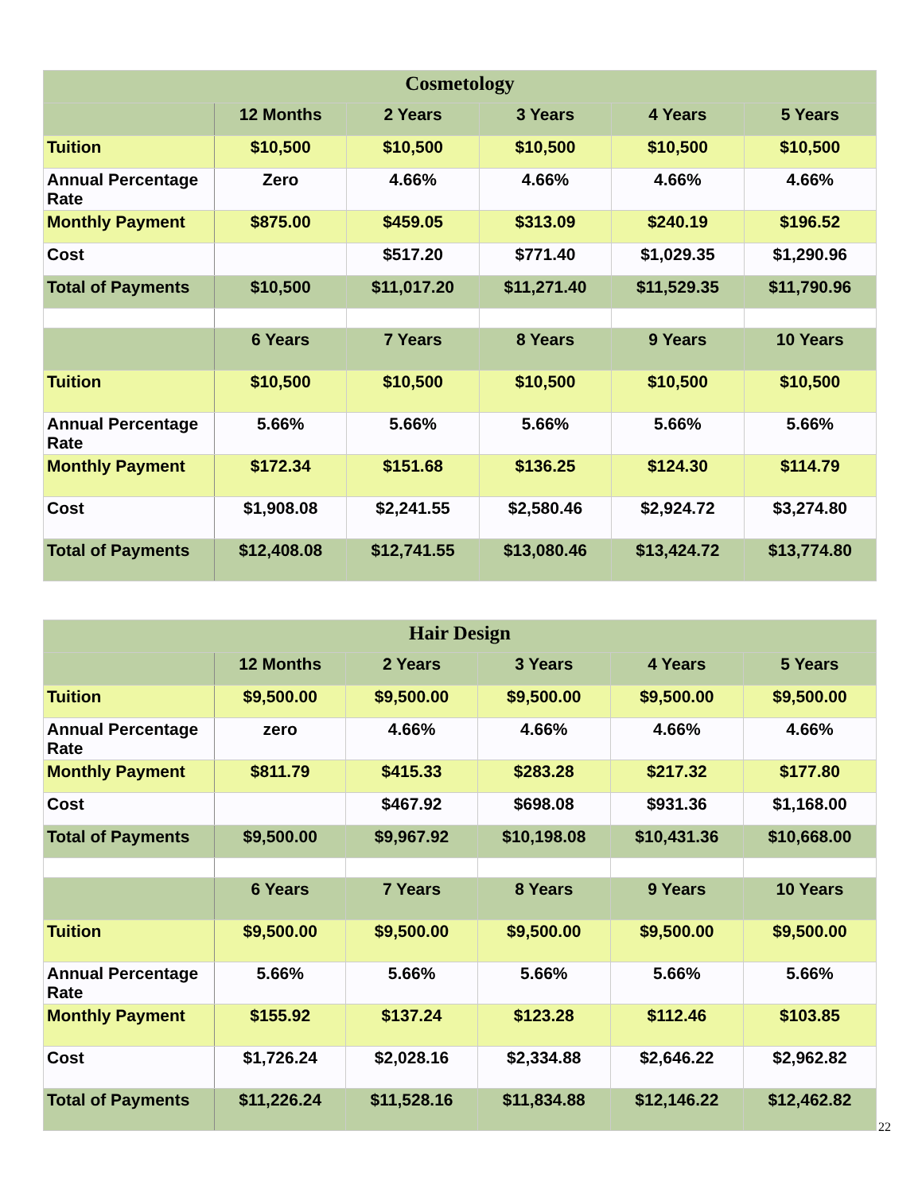| Cosmetology | | | | | |
| --- | --- | --- | --- | --- | --- |
| | 12 Months | 2 Years | 3 Years | 4 Years | 5 Years |
| Tuition | $10,500 | $10,500 | $10,500 | $10,500 | $10,500 |
| Annual Percentage Rate | Zero | 4.66% | 4.66% | 4.66% | 4.66% |
| Monthly Payment | $875.00 | $459.05 | $313.09 | $240.19 | $196.52 |
| Cost | | $517.20 | $771.40 | $1,029.35 | $1,290.96 |
| Total of Payments | $10,500 | $11,017.20 | $11,271.40 | $11,529.35 | $11,790.96 |
| | 6 Years | 7 Years | 8 Years | 9 Years | 10 Years |
| Tuition | $10,500 | $10,500 | $10,500 | $10,500 | $10,500 |
| Annual Percentage Rate | 5.66% | 5.66% | 5.66% | 5.66% | 5.66% |
| Monthly Payment | $172.34 | $151.68 | $136.25 | $124.30 | $114.79 |
| Cost | $1,908.08 | $2,241.55 | $2,580.46 | $2,924.72 | $3,274.80 |
| Total of Payments | $12,408.08 | $12,741.55 | $13,080.46 | $13,424.72 | $13,774.80 |
| Hair Design | | | | | |
| --- | --- | --- | --- | --- | --- |
| | 12 Months | 2 Years | 3 Years | 4 Years | 5 Years |
| Tuition | $9,500.00 | $9,500.00 | $9,500.00 | $9,500.00 | $9,500.00 |
| Annual Percentage Rate | zero | 4.66% | 4.66% | 4.66% | 4.66% |
| Monthly Payment | $811.79 | $415.33 | $283.28 | $217.32 | $177.80 |
| Cost | | $467.92 | $698.08 | $931.36 | $1,168.00 |
| Total of Payments | $9,500.00 | $9,967.92 | $10,198.08 | $10,431.36 | $10,668.00 |
| | 6 Years | 7 Years | 8 Years | 9 Years | 10 Years |
| Tuition | $9,500.00 | $9,500.00 | $9,500.00 | $9,500.00 | $9,500.00 |
| Annual Percentage Rate | 5.66% | 5.66% | 5.66% | 5.66% | 5.66% |
| Monthly Payment | $155.92 | $137.24 | $123.28 | $112.46 | $103.85 |
| Cost | $1,726.24 | $2,028.16 | $2,334.88 | $2,646.22 | $2,962.82 |
| Total of Payments | $11,226.24 | $11,528.16 | $11,834.88 | $12,146.22 | $12,462.82 |
22